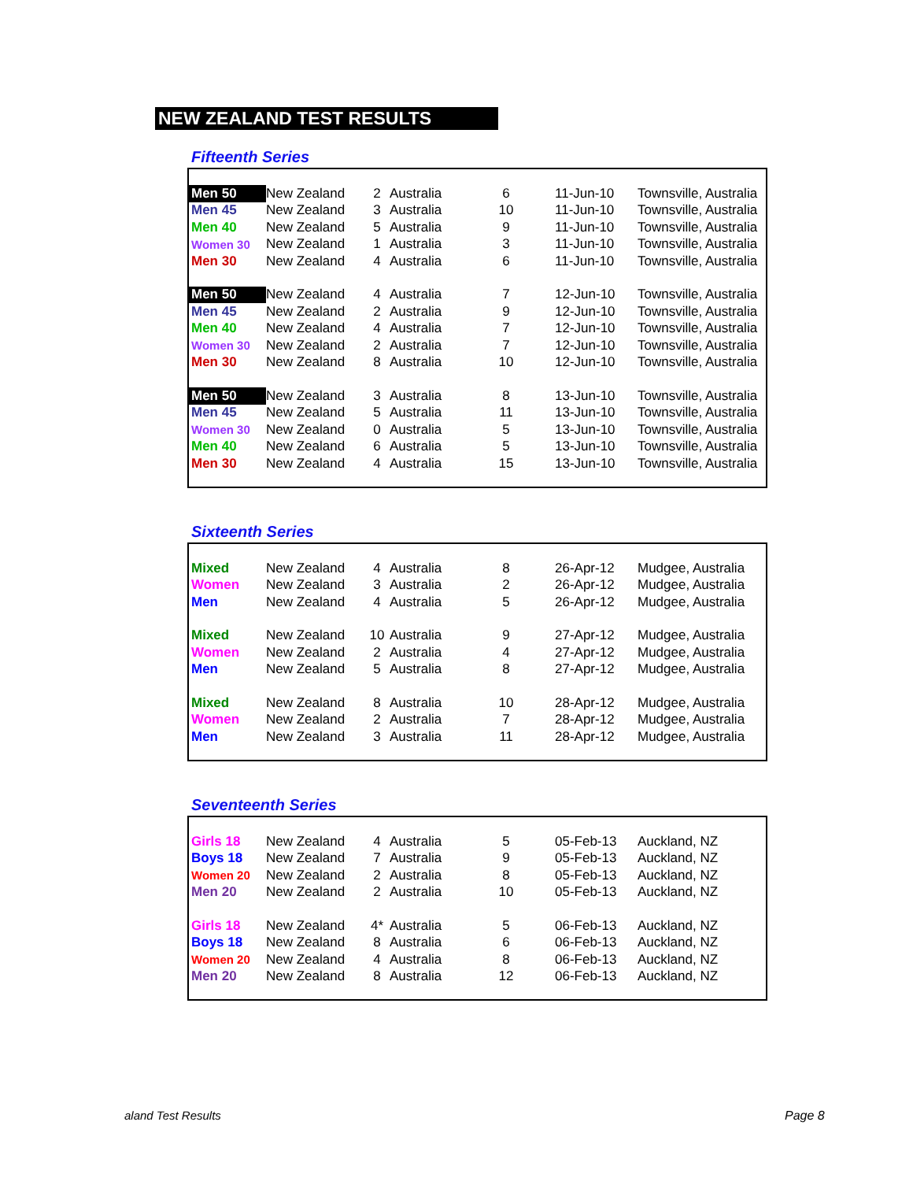NEW ZEALAND TEST RESULTS
Fifteenth Series
| Men 50 | New Zealand | 2 | Australia | 6 | 11-Jun-10 | Townsville, Australia |
| Men 45 | New Zealand | 3 | Australia | 10 | 11-Jun-10 | Townsville, Australia |
| Men 40 | New Zealand | 5 | Australia | 9 | 11-Jun-10 | Townsville, Australia |
| Women 30 | New Zealand | 1 | Australia | 3 | 11-Jun-10 | Townsville, Australia |
| Men 30 | New Zealand | 4 | Australia | 6 | 11-Jun-10 | Townsville, Australia |
| Men 50 | New Zealand | 4 | Australia | 7 | 12-Jun-10 | Townsville, Australia |
| Men 45 | New Zealand | 2 | Australia | 9 | 12-Jun-10 | Townsville, Australia |
| Men 40 | New Zealand | 4 | Australia | 7 | 12-Jun-10 | Townsville, Australia |
| Women 30 | New Zealand | 2 | Australia | 7 | 12-Jun-10 | Townsville, Australia |
| Men 30 | New Zealand | 8 | Australia | 10 | 12-Jun-10 | Townsville, Australia |
| Men 50 | New Zealand | 3 | Australia | 8 | 13-Jun-10 | Townsville, Australia |
| Men 45 | New Zealand | 5 | Australia | 11 | 13-Jun-10 | Townsville, Australia |
| Women 30 | New Zealand | 0 | Australia | 5 | 13-Jun-10 | Townsville, Australia |
| Men 40 | New Zealand | 6 | Australia | 5 | 13-Jun-10 | Townsville, Australia |
| Men 30 | New Zealand | 4 | Australia | 15 | 13-Jun-10 | Townsville, Australia |
Sixteenth Series
| Mixed | New Zealand | 4 | Australia | 8 | 26-Apr-12 | Mudgee, Australia |
| Women | New Zealand | 3 | Australia | 2 | 26-Apr-12 | Mudgee, Australia |
| Men | New Zealand | 4 | Australia | 5 | 26-Apr-12 | Mudgee, Australia |
| Mixed | New Zealand | 10 | Australia | 9 | 27-Apr-12 | Mudgee, Australia |
| Women | New Zealand | 2 | Australia | 4 | 27-Apr-12 | Mudgee, Australia |
| Men | New Zealand | 5 | Australia | 8 | 27-Apr-12 | Mudgee, Australia |
| Mixed | New Zealand | 8 | Australia | 10 | 28-Apr-12 | Mudgee, Australia |
| Women | New Zealand | 2 | Australia | 7 | 28-Apr-12 | Mudgee, Australia |
| Men | New Zealand | 3 | Australia | 11 | 28-Apr-12 | Mudgee, Australia |
Seventeenth Series
| Girls 18 | New Zealand | 4 | Australia | 5 | 05-Feb-13 | Auckland, NZ |
| Boys 18 | New Zealand | 7 | Australia | 9 | 05-Feb-13 | Auckland, NZ |
| Women 20 | New Zealand | 2 | Australia | 8 | 05-Feb-13 | Auckland, NZ |
| Men 20 | New Zealand | 2 | Australia | 10 | 05-Feb-13 | Auckland, NZ |
| Girls 18 | New Zealand | 4* | Australia | 5 | 06-Feb-13 | Auckland, NZ |
| Boys 18 | New Zealand | 8 | Australia | 6 | 06-Feb-13 | Auckland, NZ |
| Women 20 | New Zealand | 4 | Australia | 8 | 06-Feb-13 | Auckland, NZ |
| Men 20 | New Zealand | 8 | Australia | 12 | 06-Feb-13 | Auckland, NZ |
aland Test Results Page 8